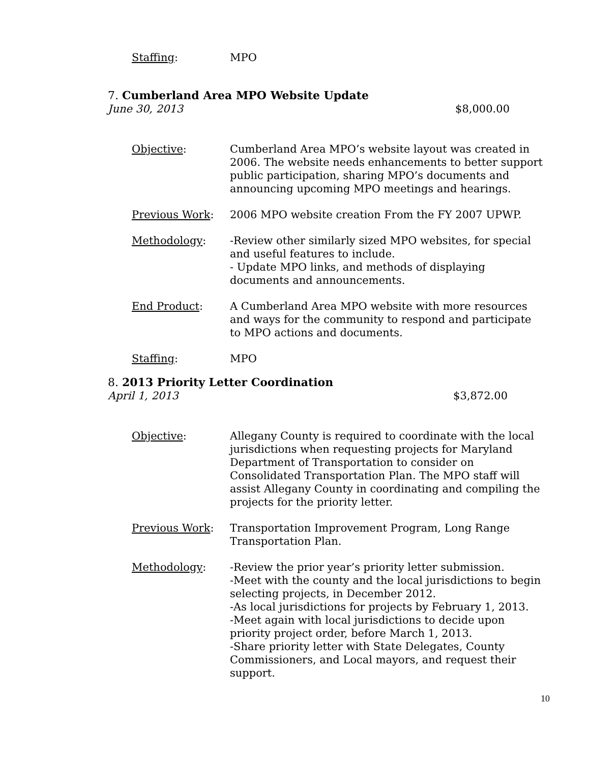Staffing: MPO
7. Cumberland Area MPO Website Update
June 30, 2013 $8,000.00
Objective: Cumberland Area MPO’s website layout was created in 2006. The website needs enhancements to better support public participation, sharing MPO’s documents and announcing upcoming MPO meetings and hearings.
Previous Work: 2006 MPO website creation From the FY 2007 UPWP.
Methodology: -Review other similarly sized MPO websites, for special and useful features to include.
- Update MPO links, and methods of displaying documents and announcements.
End Product: A Cumberland Area MPO website with more resources and ways for the community to respond and participate to MPO actions and documents.
Staffing: MPO
8. 2013 Priority Letter Coordination
April 1, 2013 $3,872.00
Objective: Allegany County is required to coordinate with the local jurisdictions when requesting projects for Maryland Department of Transportation to consider on Consolidated Transportation Plan. The MPO staff will assist Allegany County in coordinating and compiling the projects for the priority letter.
Previous Work: Transportation Improvement Program, Long Range Transportation Plan.
Methodology: -Review the prior year’s priority letter submission.
-Meet with the county and the local jurisdictions to begin selecting projects, in December 2012.
-As local jurisdictions for projects by February 1, 2013.
-Meet again with local jurisdictions to decide upon priority project order, before March 1, 2013.
-Share priority letter with State Delegates, County Commissioners, and Local mayors, and request their support.
10